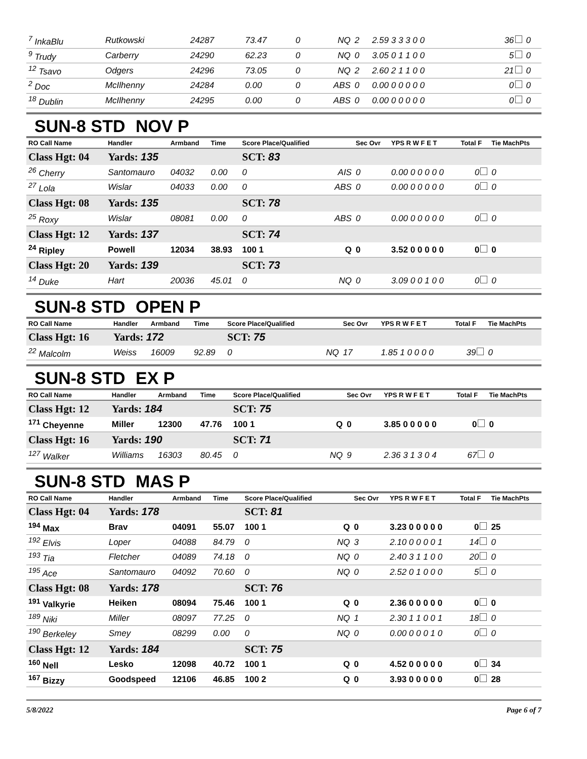| <sup>7</sup> InkaBlu | Rutkowski | 24287 | 73.47 | 0 | NQ | 2 | 2.59 3 3 3 0 0 | 36 | 0 |
| <sup>9</sup> Trudy | Carberry | 24290 | 62.23 | 0 | NQ | 0 | 3.05 0 1 1 0 0 | 5 | 0 |
| <sup>12</sup> Tsavo | Odgers | 24296 | 73.05 | 0 | NQ | 2 | 2.60 2 1 1 0 0 | 21 | 0 |
| <sup>2</sup> Doc | McIlhenny | 24284 | 0.00 | 0 | ABS | 0 | 0.00 0 0 0 0 0 | 0 | 0 |
| <sup>18</sup> Dublin | McIlhenny | 24295 | 0.00 | 0 | ABS | 0 | 0.00 0 0 0 0 0 | 0 | 0 |
SUN-8 STD NOV P
| RO Call Name | Handler | Armband | Time | Score Place/Qualified | | Sec Ovr | YPS R W F E T | Total F | Tie MachPts |
| --- | --- | --- | --- | --- | --- | --- | --- | --- | --- |
| Class Hgt: 04 | Yards: 135 | | | SCT: 83 | | | | | |
| <sup>26</sup> Cherry | Santomauro | 04032 | 0.00 | 0 | AIS | 0 | 0.00 0 0 0 0 0 | 0 | 0 |
| <sup>27</sup> Lola | Wislar | 04033 | 0.00 | 0 | ABS | 0 | 0.00 0 0 0 0 0 | 0 | 0 |
| Class Hgt: 08 | Yards: 135 | | | SCT: 78 | | | | | |
| <sup>25</sup> Roxy | Wislar | 08081 | 0.00 | 0 | ABS | 0 | 0.00 0 0 0 0 0 | 0 | 0 |
| Class Hgt: 12 | Yards: 137 | | | SCT: 74 | | | | | |
| <sup>24</sup> Ripley | Powell | 12034 | 38.93 | 100 1 | Q | 0 | 3.52 0 0 0 0 0 | 0 | 0 |
| Class Hgt: 20 | Yards: 139 | | | SCT: 73 | | | | | |
| <sup>14</sup> Duke | Hart | 20036 | 45.01 | 0 | NQ | 0 | 3.09 0 0 1 0 0 | 0 | 0 |
SUN-8 STD OPEN P
| RO Call Name | Handler | Armband | Time | Score Place/Qualified | | Sec Ovr | YPS R W F E T | Total F | Tie MachPts |
| --- | --- | --- | --- | --- | --- | --- | --- | --- | --- |
| Class Hgt: 16 | Yards: 172 | | | SCT: 75 | | | | | |
| <sup>22</sup> Malcolm | Weiss | 16009 | 92.89 | 0 | NQ | 17 | 1.85 1 0 0 0 0 | 39 | 0 |
SUN-8 STD EX P
| RO Call Name | Handler | Armband | Time | Score Place/Qualified | | Sec Ovr | YPS R W F E T | Total F | Tie MachPts |
| --- | --- | --- | --- | --- | --- | --- | --- | --- | --- |
| Class Hgt: 12 | Yards: 184 | | | SCT: 75 | | | | | |
| <sup>171</sup> Cheyenne | Miller | 12300 | 47.76 | 100 1 | Q | 0 | 3.85 0 0 0 0 0 | 0 | 0 |
| Class Hgt: 16 | Yards: 190 | | | SCT: 71 | | | | | |
| <sup>127</sup> Walker | Williams | 16303 | 80.45 | 0 | NQ | 9 | 2.36 3 1 3 0 4 | 67 | 0 |
SUN-8 STD MAS P
| RO Call Name | Handler | Armband | Time | Score Place/Qualified | | Sec Ovr | YPS R W F E T | Total F | Tie MachPts |
| --- | --- | --- | --- | --- | --- | --- | --- | --- | --- |
| Class Hgt: 04 | Yards: 178 | | | SCT: 81 | | | | | |
| <sup>194</sup> Max | Brav | 04091 | 55.07 | 100 1 | Q | 0 | 3.23 0 0 0 0 0 | 0 | 25 |
| <sup>192</sup> Elvis | Loper | 04088 | 84.79 | 0 | NQ | 3 | 2.10 0 0 0 0 1 | 14 | 0 |
| <sup>193</sup> Tia | Fletcher | 04089 | 74.18 | 0 | NQ | 0 | 2.40 3 1 1 0 0 | 20 | 0 |
| <sup>195</sup> Ace | Santomauro | 04092 | 70.60 | 0 | NQ | 0 | 2.52 0 1 0 0 0 | 5 | 0 |
| Class Hgt: 08 | Yards: 178 | | | SCT: 76 | | | | | |
| <sup>191</sup> Valkyrie | Heiken | 08094 | 75.46 | 100 1 | Q | 0 | 2.36 0 0 0 0 0 | 0 | 0 |
| <sup>189</sup> Niki | Miller | 08097 | 77.25 | 0 | NQ | 1 | 2.30 1 1 0 0 1 | 18 | 0 |
| <sup>190</sup> Berkeley | Smey | 08299 | 0.00 | 0 | NQ | 0 | 0.00 0 0 0 1 0 | 0 | 0 |
| Class Hgt: 12 | Yards: 184 | | | SCT: 75 | | | | | |
| <sup>160</sup> Nell | Lesko | 12098 | 40.72 | 100 1 | Q | 0 | 4.52 0 0 0 0 0 | 0 | 34 |
| <sup>167</sup> Bizzy | Goodspeed | 12106 | 46.85 | 100 2 | Q | 0 | 3.93 0 0 0 0 0 | 0 | 28 |
5/8/2022 Page 6 of 7